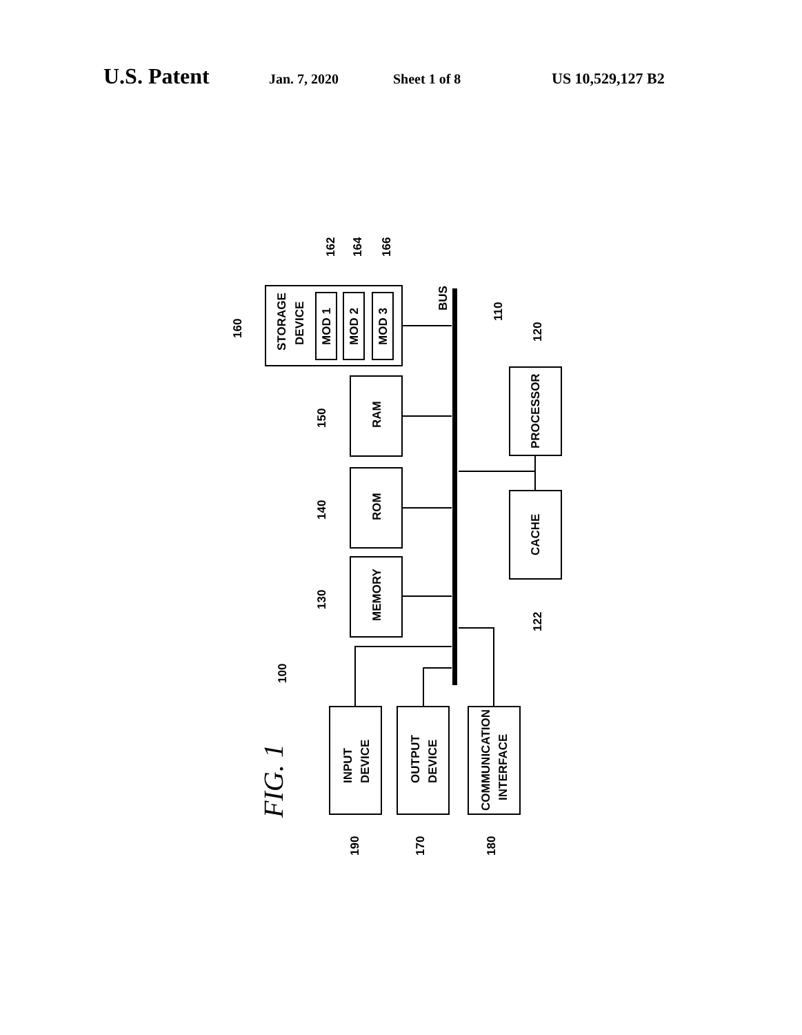U.S. Patent Jan. 7, 2020 Sheet 1 of 8 US 10,529,127 B2
STORAGE
DEVICE
MOD 1
MOD 2
MOD 3
RAM
ROM
MEMORY
PROCESSOR
CACHE
INPUT
DEVICE
OUTPUT
DEVICE
COMMUNICATION
INTERFACE
BUS
160
162
164
166
110
150
140
130
100
120
122
190
170
180
FIG. 1